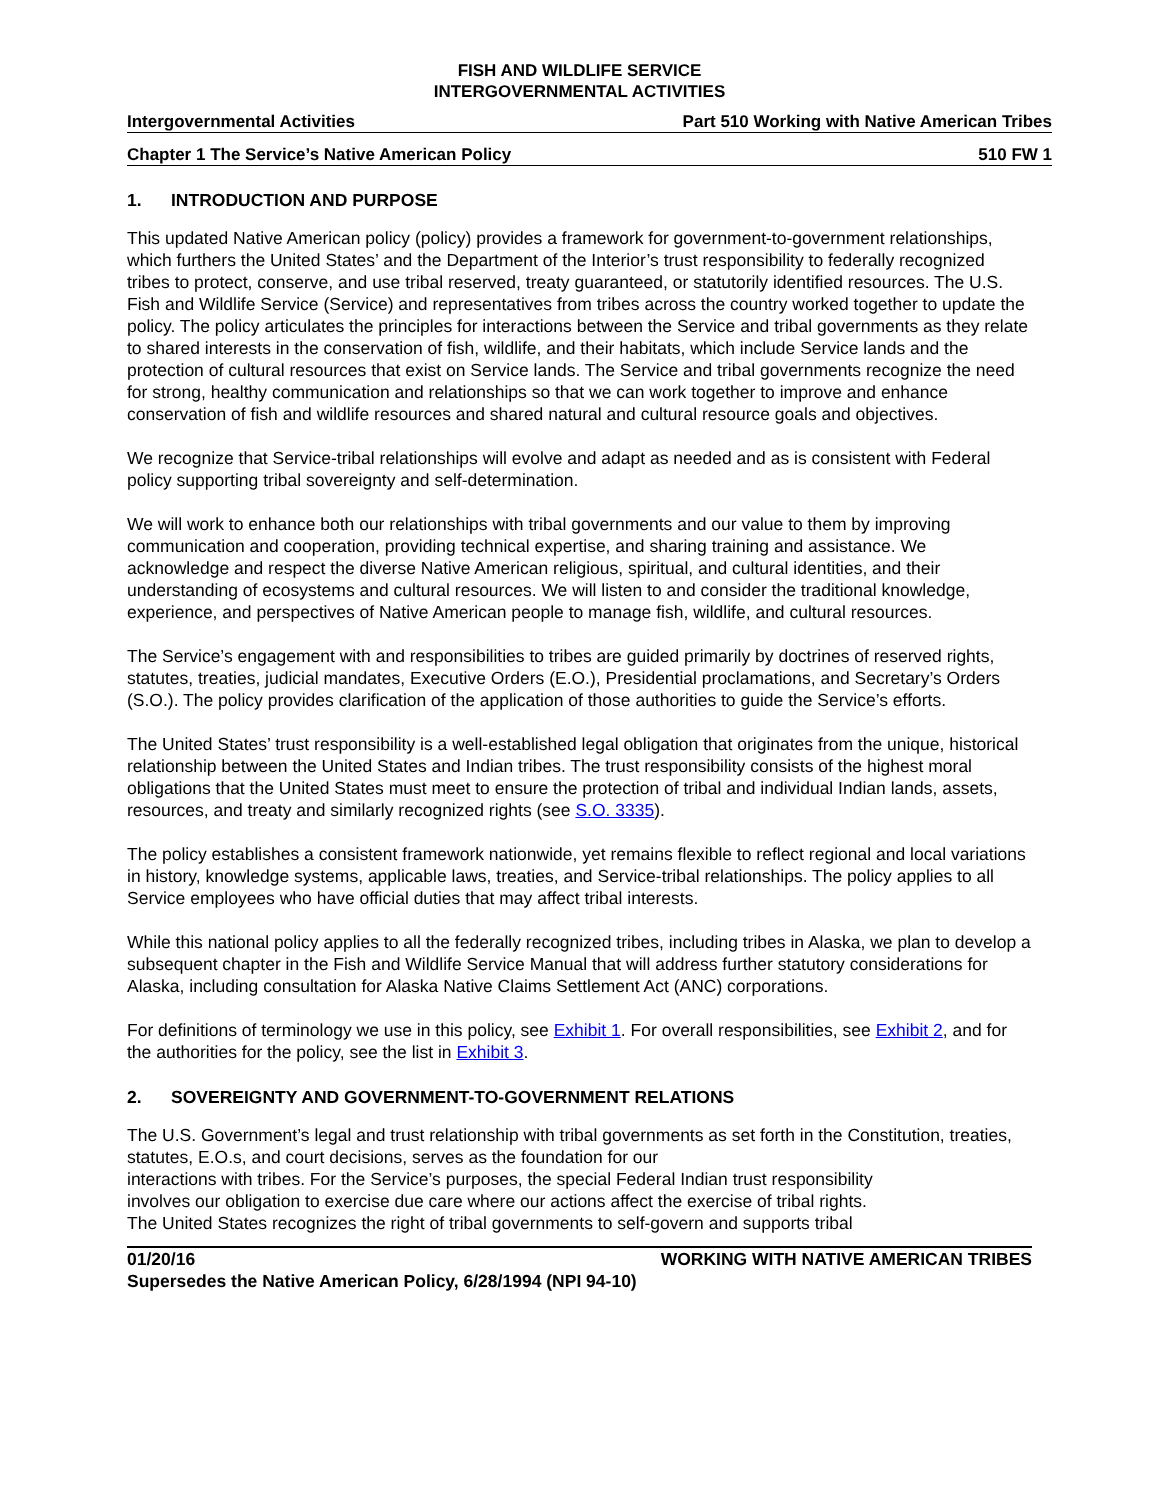FISH AND WILDLIFE SERVICE
INTERGOVERNMENTAL ACTIVITIES
Intergovernmental Activities Part 510 Working with Native American Tribes
Chapter 1 The Service’s Native American Policy 510 FW 1
1. INTRODUCTION AND PURPOSE
This updated Native American policy (policy) provides a framework for government-to-government relationships, which furthers the United States’ and the Department of the Interior’s trust responsibility to federally recognized tribes to protect, conserve, and use tribal reserved, treaty guaranteed, or statutorily identified resources. The U.S. Fish and Wildlife Service (Service) and representatives from tribes across the country worked together to update the policy. The policy articulates the principles for interactions between the Service and tribal governments as they relate to shared interests in the conservation of fish, wildlife, and their habitats, which include Service lands and the protection of cultural resources that exist on Service lands. The Service and tribal governments recognize the need for strong, healthy communication and relationships so that we can work together to improve and enhance conservation of fish and wildlife resources and shared natural and cultural resource goals and objectives.
We recognize that Service-tribal relationships will evolve and adapt as needed and as is consistent with Federal policy supporting tribal sovereignty and self-determination.
We will work to enhance both our relationships with tribal governments and our value to them by improving communication and cooperation, providing technical expertise, and sharing training and assistance. We acknowledge and respect the diverse Native American religious, spiritual, and cultural identities, and their understanding of ecosystems and cultural resources. We will listen to and consider the traditional knowledge, experience, and perspectives of Native American people to manage fish, wildlife, and cultural resources.
The Service’s engagement with and responsibilities to tribes are guided primarily by doctrines of reserved rights, statutes, treaties, judicial mandates, Executive Orders (E.O.), Presidential proclamations, and Secretary’s Orders (S.O.). The policy provides clarification of the application of those authorities to guide the Service’s efforts.
The United States’ trust responsibility is a well-established legal obligation that originates from the unique, historical relationship between the United States and Indian tribes. The trust responsibility consists of the highest moral obligations that the United States must meet to ensure the protection of tribal and individual Indian lands, assets, resources, and treaty and similarly recognized rights (see S.O. 3335).
The policy establishes a consistent framework nationwide, yet remains flexible to reflect regional and local variations in history, knowledge systems, applicable laws, treaties, and Service-tribal relationships. The policy applies to all Service employees who have official duties that may affect tribal interests.
While this national policy applies to all the federally recognized tribes, including tribes in Alaska, we plan to develop a subsequent chapter in the Fish and Wildlife Service Manual that will address further statutory considerations for Alaska, including consultation for Alaska Native Claims Settlement Act (ANC) corporations.
For definitions of terminology we use in this policy, see Exhibit 1. For overall responsibilities, see Exhibit 2, and for the authorities for the policy, see the list in Exhibit 3.
2. SOVEREIGNTY AND GOVERNMENT-TO-GOVERNMENT RELATIONS
The U.S. Government’s legal and trust relationship with tribal governments as set forth in the Constitution, treaties, statutes, E.O.s, and court decisions, serves as the foundation for our
interactions with tribes. For the Service’s purposes, the special Federal Indian trust responsibility
involves our obligation to exercise due care where our actions affect the exercise of tribal rights.
The United States recognizes the right of tribal governments to self-govern and supports tribal
01/20/16 WORKING WITH NATIVE AMERICAN TRIBES
Supersedes the Native American Policy, 6/28/1994 (NPI 94-10)